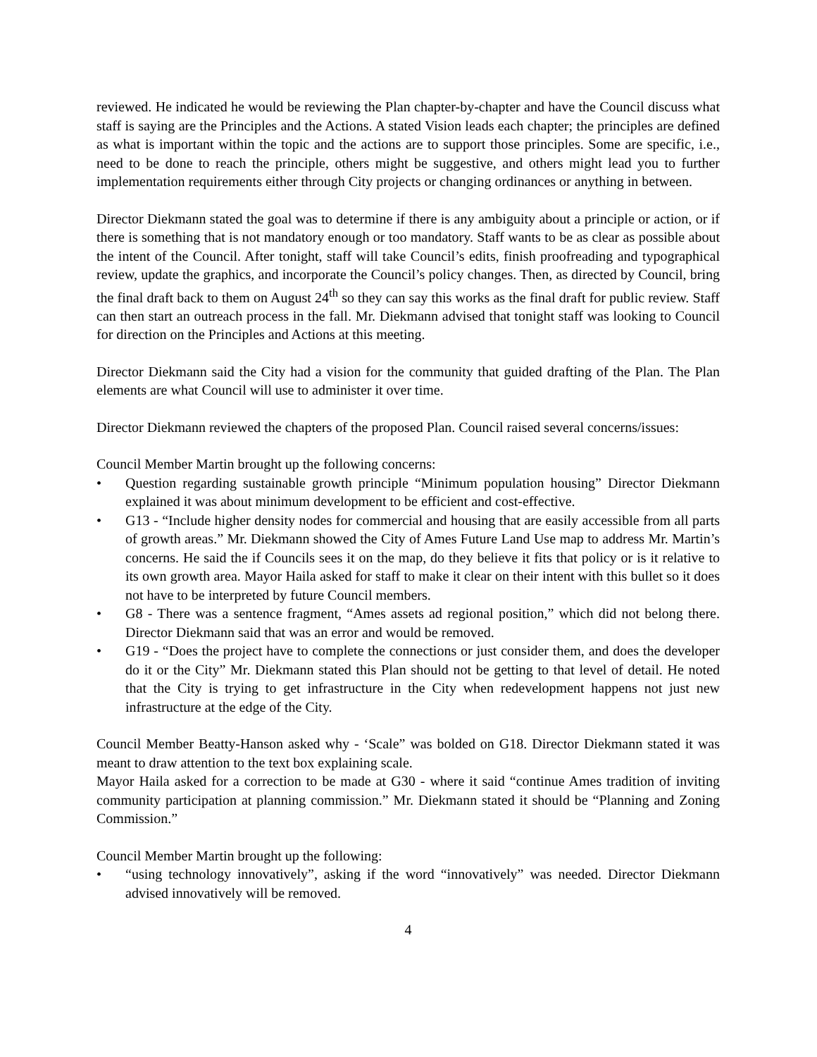reviewed. He indicated he would be reviewing the Plan chapter-by-chapter and have the Council discuss what staff is saying are the Principles and the Actions. A stated Vision leads each chapter; the principles are defined as what is important within the topic and the actions are to support those principles. Some are specific, i.e., need to be done to reach the principle, others might be suggestive, and others might lead you to further implementation requirements either through City projects or changing ordinances or anything in between.
Director Diekmann stated the goal was to determine if there is any ambiguity about a principle or action, or if there is something that is not mandatory enough or too mandatory. Staff wants to be as clear as possible about the intent of the Council. After tonight, staff will take Council’s edits, finish proofreading and typographical review, update the graphics, and incorporate the Council’s policy changes. Then, as directed by Council, bring the final draft back to them on August 24<sup>th</sup> so they can say this works as the final draft for public review. Staff can then start an outreach process in the fall. Mr. Diekmann advised that tonight staff was looking to Council for direction on the Principles and Actions at this meeting.
Director Diekmann said the City had a vision for the community that guided drafting of the Plan. The Plan elements are what Council will use to administer it over time.
Director Diekmann reviewed the chapters of the proposed Plan. Council raised several concerns/issues:
Council Member Martin brought up the following concerns:
• Question regarding sustainable growth principle “Minimum population housing” Director Diekmann explained it was about minimum development to be efficient and cost-effective.
• G13 - “Include higher density nodes for commercial and housing that are easily accessible from all parts of growth areas.” Mr. Diekmann showed the City of Ames Future Land Use map to address Mr. Martin’s concerns. He said the if Councils sees it on the map, do they believe it fits that policy or is it relative to its own growth area. Mayor Haila asked for staff to make it clear on their intent with this bullet so it does not have to be interpreted by future Council members.
• G8 - There was a sentence fragment, “Ames assets ad regional position,” which did not belong there. Director Diekmann said that was an error and would be removed.
• G19 - “Does the project have to complete the connections or just consider them, and does the developer do it or the City” Mr. Diekmann stated this Plan should not be getting to that level of detail. He noted that the City is trying to get infrastructure in the City when redevelopment happens not just new infrastructure at the edge of the City.
Council Member Beatty-Hanson asked why - ‘Scale” was bolded on G18. Director Diekmann stated it was meant to draw attention to the text box explaining scale.
Mayor Haila asked for a correction to be made at G30 - where it said “continue Ames tradition of inviting community participation at planning commission.” Mr. Diekmann stated it should be “Planning and Zoning Commission.”
Council Member Martin brought up the following:
• “using technology innovatively”, asking if the word “innovatively” was needed. Director Diekmann advised innovatively will be removed.
4